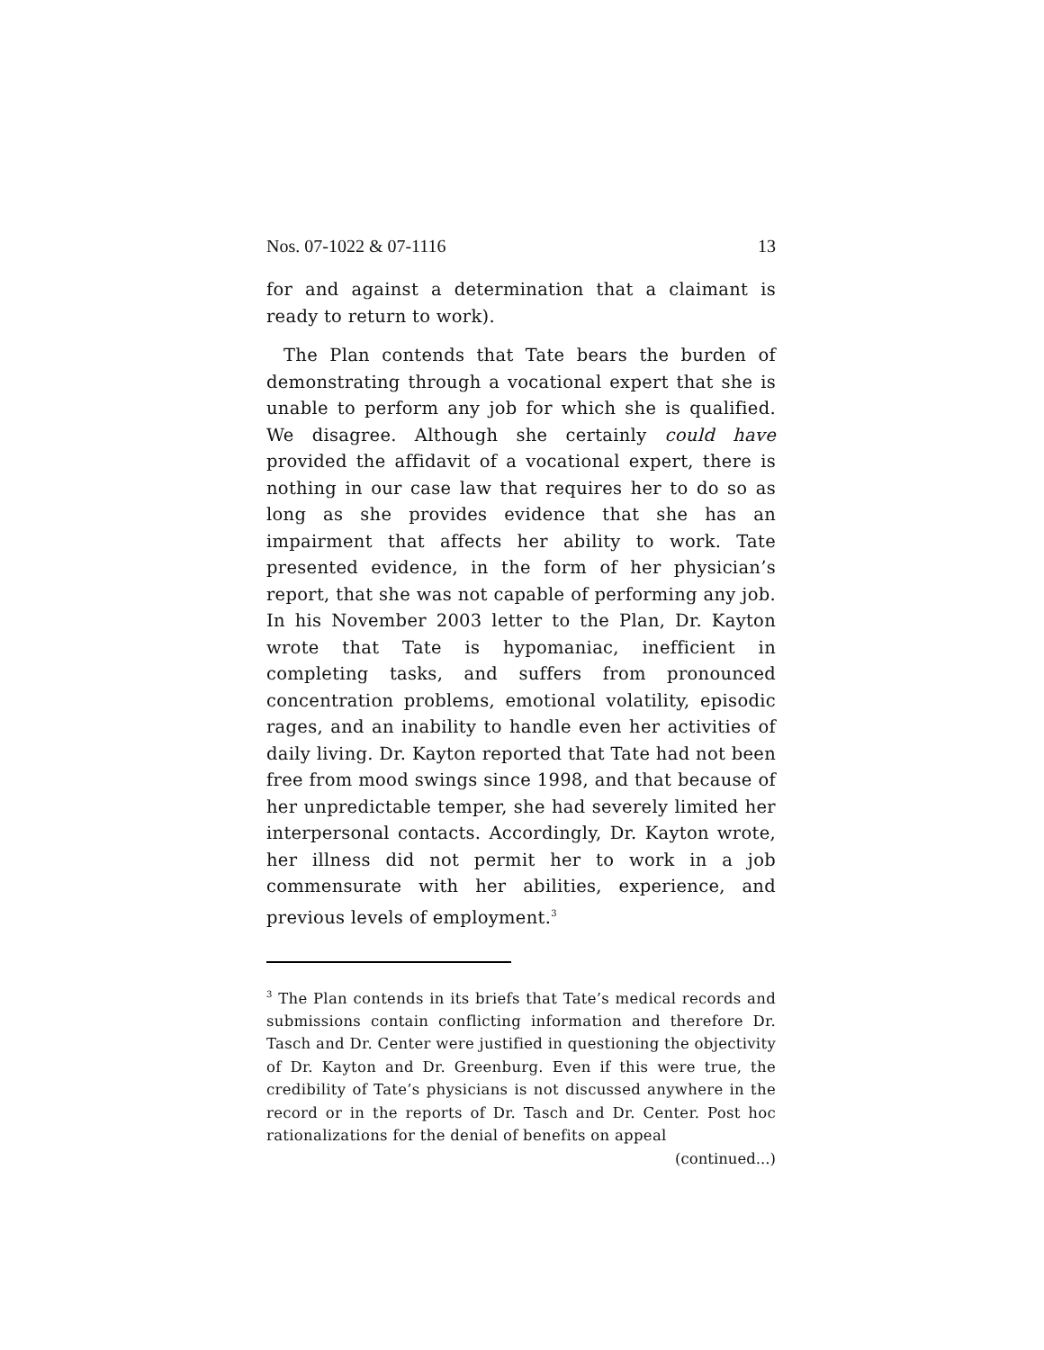Nos. 07-1022 & 07-1116 13
for and against a determination that a claimant is ready to return to work).
The Plan contends that Tate bears the burden of demonstrating through a vocational expert that she is unable to perform any job for which she is qualified. We disagree. Although she certainly could have provided the affidavit of a vocational expert, there is nothing in our case law that requires her to do so as long as she provides evidence that she has an impairment that affects her ability to work. Tate presented evidence, in the form of her physician’s report, that she was not capable of performing any job. In his November 2003 letter to the Plan, Dr. Kayton wrote that Tate is hypomaniac, inefficient in completing tasks, and suffers from pronounced concentration problems, emotional volatility, episodic rages, and an inability to handle even her activities of daily living. Dr. Kayton reported that Tate had not been free from mood swings since 1998, and that because of her unpredictable temper, she had severely limited her interpersonal contacts. Accordingly, Dr. Kayton wrote, her illness did not permit her to work in a job commensurate with her abilities, experience, and previous levels of employment.<sup>3</sup>
<sup>3</sup> The Plan contends in its briefs that Tate’s medical records and submissions contain conflicting information and therefore Dr. Tasch and Dr. Center were justified in questioning the objectivity of Dr. Kayton and Dr. Greenburg. Even if this were true, the credibility of Tate’s physicians is not discussed anywhere in the record or in the reports of Dr. Tasch and Dr. Center. Post hoc rationalizations for the denial of benefits on appeal
(continued...)